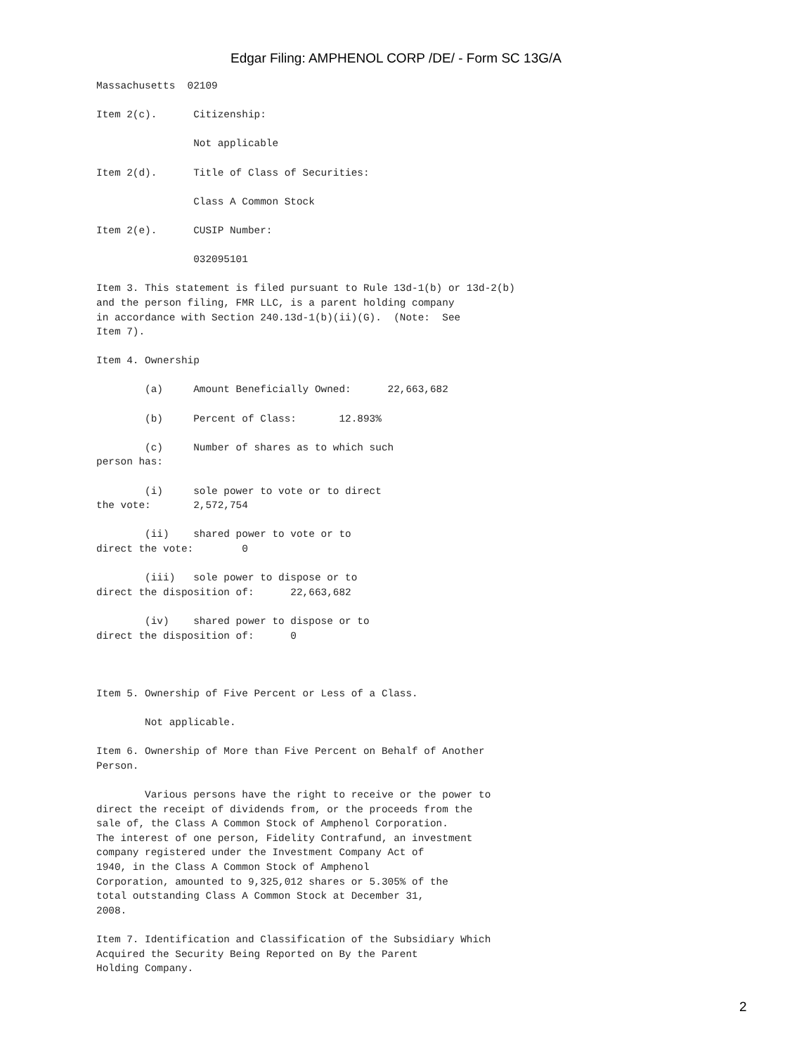Edgar Filing: AMPHENOL CORP /DE/ - Form SC 13G/A
Massachusetts  02109

Item 2(c).      Citizenship:

                Not applicable

Item 2(d).      Title of Class of Securities:

                Class A Common Stock

Item 2(e).      CUSIP Number:

                032095101

Item 3. This statement is filed pursuant to Rule 13d-1(b) or 13d-2(b)
and the person filing, FMR LLC, is a parent holding company
in accordance with Section 240.13d-1(b)(ii)(G).  (Note:  See
Item 7).

Item 4. Ownership

        (a)     Amount Beneficially Owned:      22,663,682

        (b)     Percent of Class:       12.893%

        (c)     Number of shares as to which such
person has:

        (i)     sole power to vote or to direct
the vote:       2,572,754

        (ii)    shared power to vote or to
direct the vote:        0

        (iii)   sole power to dispose or to
direct the disposition of:      22,663,682

        (iv)    shared power to dispose or to
direct the disposition of:      0



Item 5. Ownership of Five Percent or Less of a Class.

        Not applicable.

Item 6. Ownership of More than Five Percent on Behalf of Another
Person.

        Various persons have the right to receive or the power to
direct the receipt of dividends from, or the proceeds from the
sale of, the Class A Common Stock of Amphenol Corporation.
The interest of one person, Fidelity Contrafund, an investment
company registered under the Investment Company Act of
1940, in the Class A Common Stock of Amphenol
Corporation, amounted to 9,325,012 shares or 5.305% of the
total outstanding Class A Common Stock at December 31,
2008.

Item 7. Identification and Classification of the Subsidiary Which
Acquired the Security Being Reported on By the Parent
Holding Company.
2